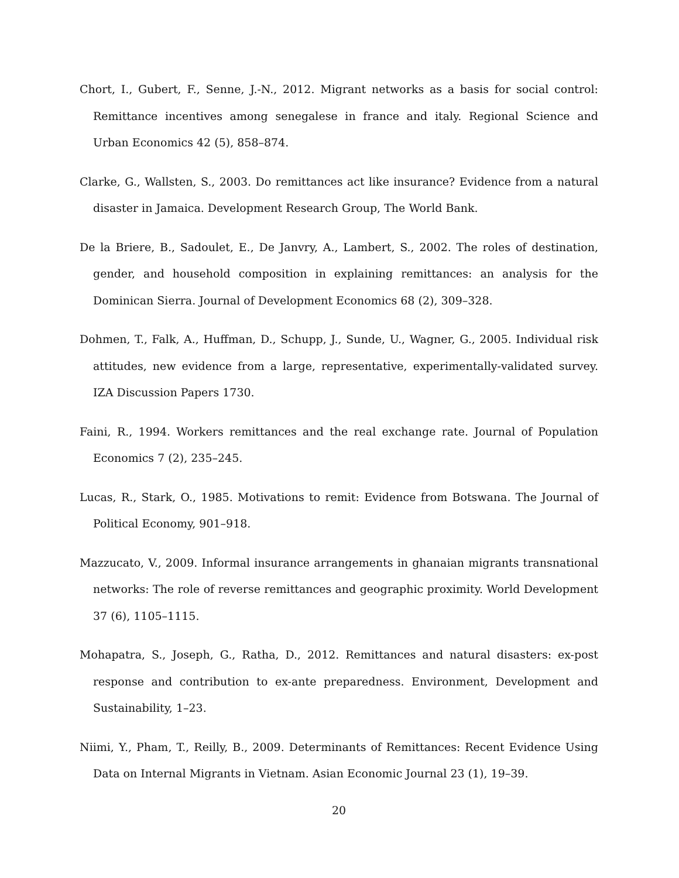Chort, I., Gubert, F., Senne, J.-N., 2012. Migrant networks as a basis for social control: Remittance incentives among senegalese in france and italy. Regional Science and Urban Economics 42 (5), 858–874.
Clarke, G., Wallsten, S., 2003. Do remittances act like insurance? Evidence from a natural disaster in Jamaica. Development Research Group, The World Bank.
De la Briere, B., Sadoulet, E., De Janvry, A., Lambert, S., 2002. The roles of destination, gender, and household composition in explaining remittances: an analysis for the Dominican Sierra. Journal of Development Economics 68 (2), 309–328.
Dohmen, T., Falk, A., Huffman, D., Schupp, J., Sunde, U., Wagner, G., 2005. Individual risk attitudes, new evidence from a large, representative, experimentally-validated survey. IZA Discussion Papers 1730.
Faini, R., 1994. Workers remittances and the real exchange rate. Journal of Population Economics 7 (2), 235–245.
Lucas, R., Stark, O., 1985. Motivations to remit: Evidence from Botswana. The Journal of Political Economy, 901–918.
Mazzucato, V., 2009. Informal insurance arrangements in ghanaian migrants transnational networks: The role of reverse remittances and geographic proximity. World Development 37 (6), 1105–1115.
Mohapatra, S., Joseph, G., Ratha, D., 2012. Remittances and natural disasters: ex-post response and contribution to ex-ante preparedness. Environment, Development and Sustainability, 1–23.
Niimi, Y., Pham, T., Reilly, B., 2009. Determinants of Remittances: Recent Evidence Using Data on Internal Migrants in Vietnam. Asian Economic Journal 23 (1), 19–39.
20